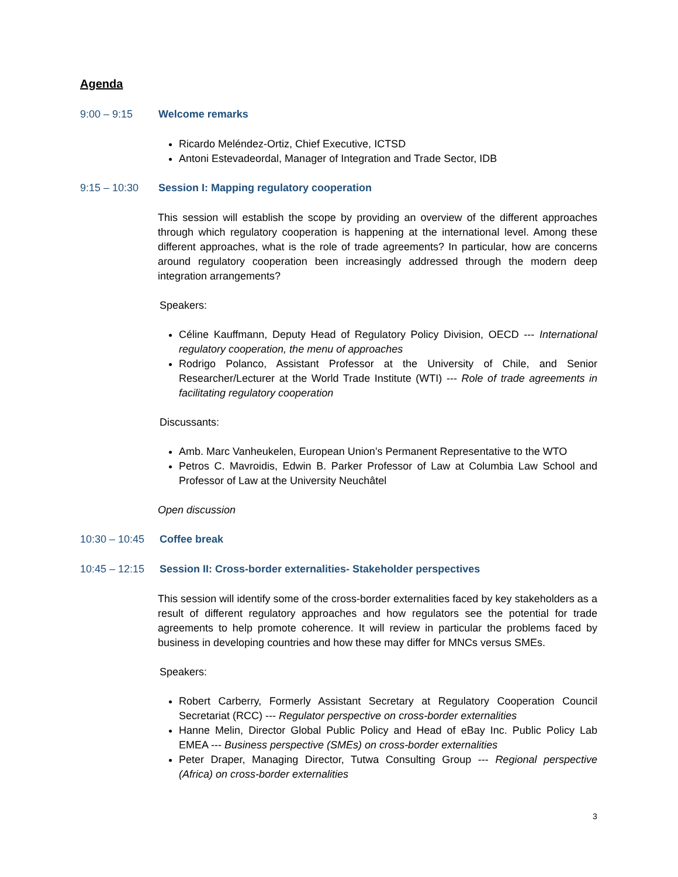Agenda
9:00 – 9:15 Welcome remarks
Ricardo Meléndez-Ortiz, Chief Executive, ICTSD
Antoni Estevadeordal, Manager of Integration and Trade Sector, IDB
9:15 – 10:30 Session I: Mapping regulatory cooperation
This session will establish the scope by providing an overview of the different approaches through which regulatory cooperation is happening at the international level. Among these different approaches, what is the role of trade agreements? In particular, how are concerns around regulatory cooperation been increasingly addressed through the modern deep integration arrangements?
Speakers:
Céline Kauffmann, Deputy Head of Regulatory Policy Division, OECD --- International regulatory cooperation, the menu of approaches
Rodrigo Polanco, Assistant Professor at the University of Chile, and Senior Researcher/Lecturer at the World Trade Institute (WTI) --- Role of trade agreements in facilitating regulatory cooperation
Discussants:
Amb. Marc Vanheukelen, European Union’s Permanent Representative to the WTO
Petros C. Mavroidis, Edwin B. Parker Professor of Law at Columbia Law School and Professor of Law at the University Neuchâtel
Open discussion
10:30 – 10:45 Coffee break
10:45 – 12:15 Session II: Cross-border externalities- Stakeholder perspectives
This session will identify some of the cross-border externalities faced by key stakeholders as a result of different regulatory approaches and how regulators see the potential for trade agreements to help promote coherence. It will review in particular the problems faced by business in developing countries and how these may differ for MNCs versus SMEs.
Speakers:
Robert Carberry, Formerly Assistant Secretary at Regulatory Cooperation Council Secretariat (RCC) --- Regulator perspective on cross-border externalities
Hanne Melin, Director Global Public Policy and Head of eBay Inc. Public Policy Lab EMEA --- Business perspective (SMEs) on cross-border externalities
Peter Draper, Managing Director, Tutwa Consulting Group --- Regional perspective (Africa) on cross-border externalities
3